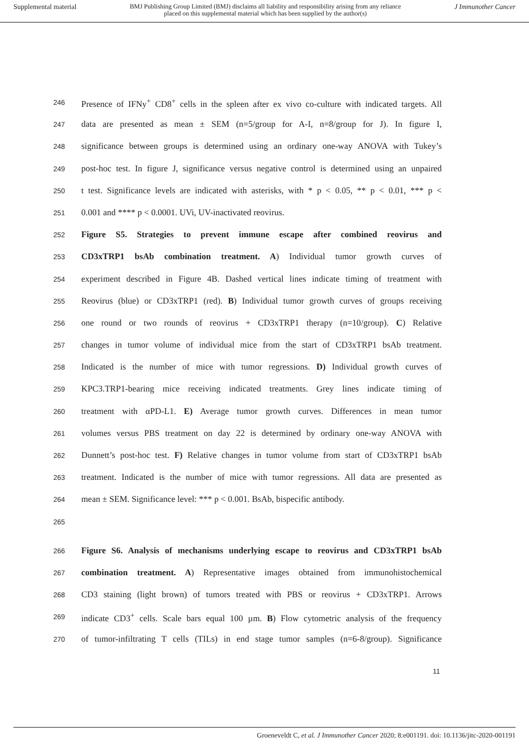Supplemental material BMJ Publishing Group Limited (BMJ) disclaims all liability and responsibility arising from any reliance
placed on this supplemental material which has been supplied by the author(s) J Immunother Cancer
246 Presence of IFNy<sup>+</sup> CD8<sup>+</sup> cells in the spleen after ex vivo co-culture with indicated targets. All
247 data are presented as mean ± SEM (n=5/group for A-I, n=8/group for J). In figure I,
248 significance between groups is determined using an ordinary one-way ANOVA with Tukey’s
249 post-hoc test. In figure J, significance versus negative control is determined using an unpaired
250 t test. Significance levels are indicated with asterisks, with * p < 0.05, ** p < 0.01, *** p <
251 0.001 and **** p < 0.0001. UVi, UV-inactivated reovirus.
252 Figure S5. Strategies to prevent immune escape after combined reovirus and
253 CD3xTRP1 bsAb combination treatment. A) Individual tumor growth curves of
254 experiment described in Figure 4B. Dashed vertical lines indicate timing of treatment with
255 Reovirus (blue) or CD3xTRP1 (red). B) Individual tumor growth curves of groups receiving
256 one round or two rounds of reovirus + CD3xTRP1 therapy (n=10/group). C) Relative
257 changes in tumor volume of individual mice from the start of CD3xTRP1 bsAb treatment.
258 Indicated is the number of mice with tumor regressions. D) Individual growth curves of
259 KPC3.TRP1-bearing mice receiving indicated treatments. Grey lines indicate timing of
260 treatment with αPD-L1. E) Average tumor growth curves. Differences in mean tumor
261 volumes versus PBS treatment on day 22 is determined by ordinary one-way ANOVA with
262 Dunnett’s post-hoc test. F) Relative changes in tumor volume from start of CD3xTRP1 bsAb
263 treatment. Indicated is the number of mice with tumor regressions. All data are presented as
264 mean ± SEM. Significance level: *** p < 0.001. BsAb, bispecific antibody.
265
266 Figure S6. Analysis of mechanisms underlying escape to reovirus and CD3xTRP1 bsAb
267 combination treatment. A) Representative images obtained from immunohistochemical
268 CD3 staining (light brown) of tumors treated with PBS or reovirus + CD3xTRP1. Arrows
269 indicate CD3<sup>+</sup> cells. Scale bars equal 100 µm. B) Flow cytometric analysis of the frequency
270 of tumor-infiltrating T cells (TILs) in end stage tumor samples (n=6-8/group). Significance
11
Groeneveldt C, et al. J Immunother Cancer 2020; 8:e001191. doi: 10.1136/jitc-2020-001191